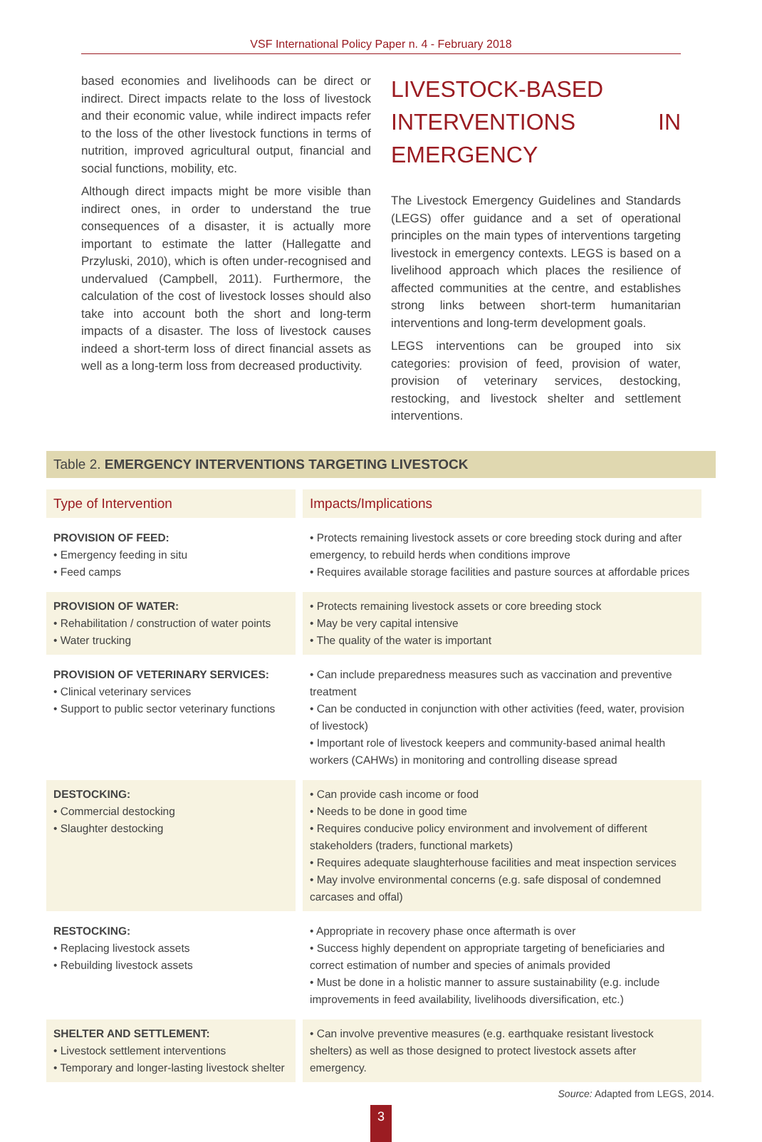VSF International Policy Paper n. 4 - February 2018
based economies and livelihoods can be direct or indirect. Direct impacts relate to the loss of livestock and their economic value, while indirect impacts refer to the loss of the other livestock functions in terms of nutrition, improved agricultural output, financial and social functions, mobility, etc.
Although direct impacts might be more visible than indirect ones, in order to understand the true consequences of a disaster, it is actually more important to estimate the latter (Hallegatte and Przyluski, 2010), which is often under-recognised and undervalued (Campbell, 2011). Furthermore, the calculation of the cost of livestock losses should also take into account both the short and long-term impacts of a disaster. The loss of livestock causes indeed a short-term loss of direct financial assets as well as a long-term loss from decreased productivity.
LIVESTOCK-BASED INTERVENTIONS IN EMERGENCY
The Livestock Emergency Guidelines and Standards (LEGS) offer guidance and a set of operational principles on the main types of interventions targeting livestock in emergency contexts. LEGS is based on a livelihood approach which places the resilience of affected communities at the centre, and establishes strong links between short-term humanitarian interventions and long-term development goals.
LEGS interventions can be grouped into six categories: provision of feed, provision of water, provision of veterinary services, destocking, restocking, and livestock shelter and settlement interventions.
Table 2. EMERGENCY INTERVENTIONS TARGETING LIVESTOCK
| Type of Intervention | Impacts/Implications |
| --- | --- |
| PROVISION OF FEED: • Emergency feeding in situ • Feed camps | • Protects remaining livestock assets or core breeding stock during and after emergency, to rebuild herds when conditions improve • Requires available storage facilities and pasture sources at affordable prices |
| PROVISION OF WATER: • Rehabilitation / construction of water points • Water trucking | • Protects remaining livestock assets or core breeding stock • May be very capital intensive • The quality of the water is important |
| PROVISION OF VETERINARY SERVICES: • Clinical veterinary services • Support to public sector veterinary functions | • Can include preparedness measures such as vaccination and preventive treatment • Can be conducted in conjunction with other activities (feed, water, provision of livestock) • Important role of livestock keepers and community-based animal health workers (CAHWs) in monitoring and controlling disease spread |
| DESTOCKING: • Commercial destocking • Slaughter destocking | • Can provide cash income or food • Needs to be done in good time • Requires conducive policy environment and involvement of different stakeholders (traders, functional markets) • Requires adequate slaughterhouse facilities and meat inspection services • May involve environmental concerns (e.g. safe disposal of condemned carcases and offal) |
| RESTOCKING: • Replacing livestock assets • Rebuilding livestock assets | • Appropriate in recovery phase once aftermath is over • Success highly dependent on appropriate targeting of beneficiaries and correct estimation of number and species of animals provided • Must be done in a holistic manner to assure sustainability (e.g. include improvements in feed availability, livelihoods diversification, etc.) |
| SHELTER AND SETTLEMENT: • Livestock settlement interventions • Temporary and longer-lasting livestock shelter | • Can involve preventive measures (e.g. earthquake resistant livestock shelters) as well as those designed to protect livestock assets after emergency. |
Source: Adapted from LEGS, 2014.
3